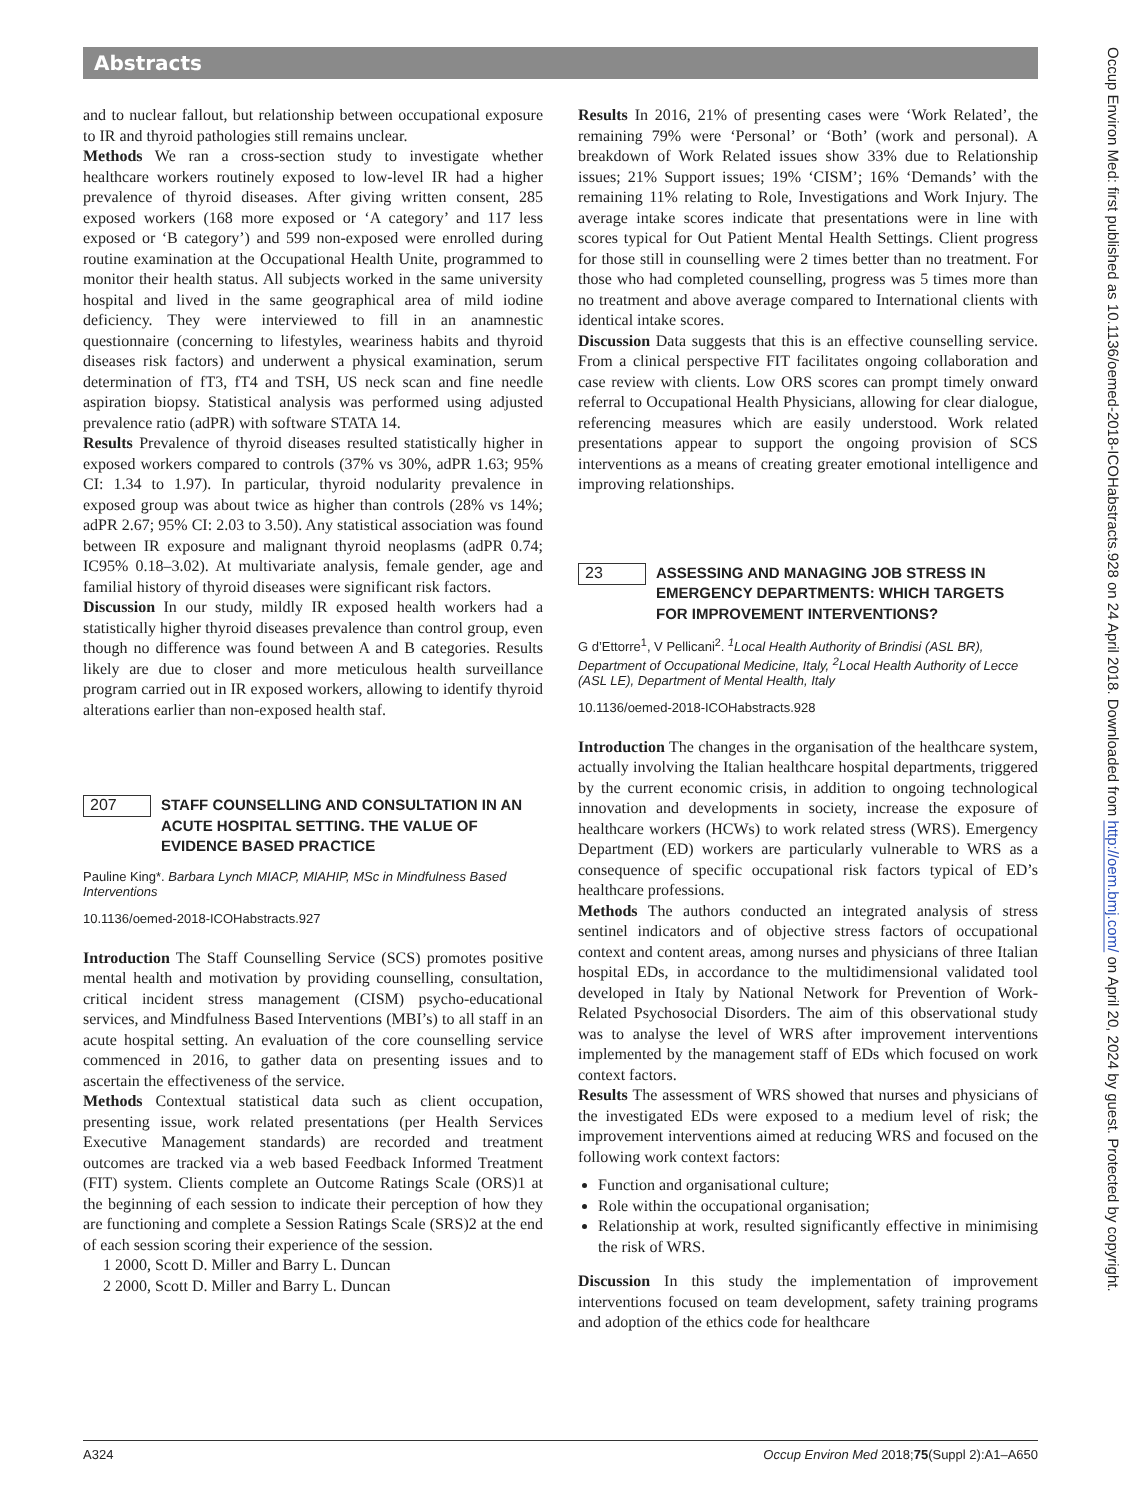Abstracts
and to nuclear fallout, but relationship between occupational exposure to IR and thyroid pathologies still remains unclear.
Methods We ran a cross-section study to investigate whether healthcare workers routinely exposed to low-level IR had a higher prevalence of thyroid diseases. After giving written consent, 285 exposed workers (168 more exposed or ‘A category’ and 117 less exposed or ‘B category’) and 599 non-exposed were enrolled during routine examination at the Occupational Health Unite, programmed to monitor their health status. All subjects worked in the same university hospital and lived in the same geographical area of mild iodine deficiency. They were interviewed to fill in an anamnestic questionnaire (concerning to lifestyles, weariness habits and thyroid diseases risk factors) and underwent a physical examination, serum determination of fT3, fT4 and TSH, US neck scan and fine needle aspiration biopsy. Statistical analysis was performed using adjusted prevalence ratio (adPR) with software STATA 14.
Results Prevalence of thyroid diseases resulted statistically higher in exposed workers compared to controls (37% vs 30%, adPR 1.63; 95% CI: 1.34 to 1.97). In particular, thyroid nodularity prevalence in exposed group was about twice as higher than controls (28% vs 14%; adPR 2.67; 95% CI: 2.03 to 3.50). Any statistical association was found between IR exposure and malignant thyroid neoplasms (adPR 0.74; IC95% 0.18–3.02). At multivariate analysis, female gender, age and familial history of thyroid diseases were significant risk factors.
Discussion In our study, mildly IR exposed health workers had a statistically higher thyroid diseases prevalence than control group, even though no difference was found between A and B categories. Results likely are due to closer and more meticulous health surveillance program carried out in IR exposed workers, allowing to identify thyroid alterations earlier than non-exposed health staf.
207
STAFF COUNSELLING AND CONSULTATION IN AN ACUTE HOSPITAL SETTING. THE VALUE OF EVIDENCE BASED PRACTICE
Pauline King*. Barbara Lynch MIACP, MIAHIP, MSc in Mindfulness Based Interventions
10.1136/oemed-2018-ICOHabstracts.927
Introduction The Staff Counselling Service (SCS) promotes positive mental health and motivation by providing counselling, consultation, critical incident stress management (CISM) psycho-educational services, and Mindfulness Based Interventions (MBI’s) to all staff in an acute hospital setting. An evaluation of the core counselling service commenced in 2016, to gather data on presenting issues and to ascertain the effectiveness of the service.
Methods Contextual statistical data such as client occupation, presenting issue, work related presentations (per Health Services Executive Management standards) are recorded and treatment outcomes are tracked via a web based Feedback Informed Treatment (FIT) system. Clients complete an Outcome Ratings Scale (ORS)1 at the beginning of each session to indicate their perception of how they are functioning and complete a Session Ratings Scale (SRS)2 at the end of each session scoring their experience of the session.
1 2000, Scott D. Miller and Barry L. Duncan
2 2000, Scott D. Miller and Barry L. Duncan
Results In 2016, 21% of presenting cases were ‘Work Related’, the remaining 79% were ‘Personal’ or ‘Both’ (work and personal). A breakdown of Work Related issues show 33% due to Relationship issues; 21% Support issues; 19% ‘CISM’; 16% ‘Demands’ with the remaining 11% relating to Role, Investigations and Work Injury. The average intake scores indicate that presentations were in line with scores typical for Out Patient Mental Health Settings. Client progress for those still in counselling were 2 times better than no treatment. For those who had completed counselling, progress was 5 times more than no treatment and above average compared to International clients with identical intake scores.
Discussion Data suggests that this is an effective counselling service. From a clinical perspective FIT facilitates ongoing collaboration and case review with clients. Low ORS scores can prompt timely onward referral to Occupational Health Physicians, allowing for clear dialogue, referencing measures which are easily understood. Work related presentations appear to support the ongoing provision of SCS interventions as a means of creating greater emotional intelligence and improving relationships.
23
ASSESSING AND MANAGING JOB STRESS IN EMERGENCY DEPARTMENTS: WHICH TARGETS FOR IMPROVEMENT INTERVENTIONS?
G d’Ettorre<sup>1</sup>, V Pellicani<sup>2</sup>. <sup>1</sup>Local Health Authority of Brindisi (ASL BR), Department of Occupational Medicine, Italy, <sup>2</sup>Local Health Authority of Lecce (ASL LE), Department of Mental Health, Italy
10.1136/oemed-2018-ICOHabstracts.928
Introduction The changes in the organisation of the healthcare system, actually involving the Italian healthcare hospital departments, triggered by the current economic crisis, in addition to ongoing technological innovation and developments in society, increase the exposure of healthcare workers (HCWs) to work related stress (WRS). Emergency Department (ED) workers are particularly vulnerable to WRS as a consequence of specific occupational risk factors typical of ED’s healthcare professions.
Methods The authors conducted an integrated analysis of stress sentinel indicators and of objective stress factors of occupational context and content areas, among nurses and physicians of three Italian hospital EDs, in accordance to the multidimensional validated tool developed in Italy by National Network for Prevention of Work-Related Psychosocial Disorders. The aim of this observational study was to analyse the level of WRS after improvement interventions implemented by the management staff of EDs which focused on work context factors.
Results The assessment of WRS showed that nurses and physicians of the investigated EDs were exposed to a medium level of risk; the improvement interventions aimed at reducing WRS and focused on the following work context factors:
Function and organisational culture;
Role within the occupational organisation;
Relationship at work, resulted significantly effective in minimising the risk of WRS.
Discussion In this study the implementation of improvement interventions focused on team development, safety training programs and adoption of the ethics code for healthcare
Occup Environ Med: first published as 10.1136/oemed-2018-ICOHabstracts.928 on 24 April 2018. Downloaded from http://oem.bmj.com/ on April 20, 2024 by guest. Protected by copyright.
A324 Occup Environ Med 2018;75(Suppl 2):A1–A650